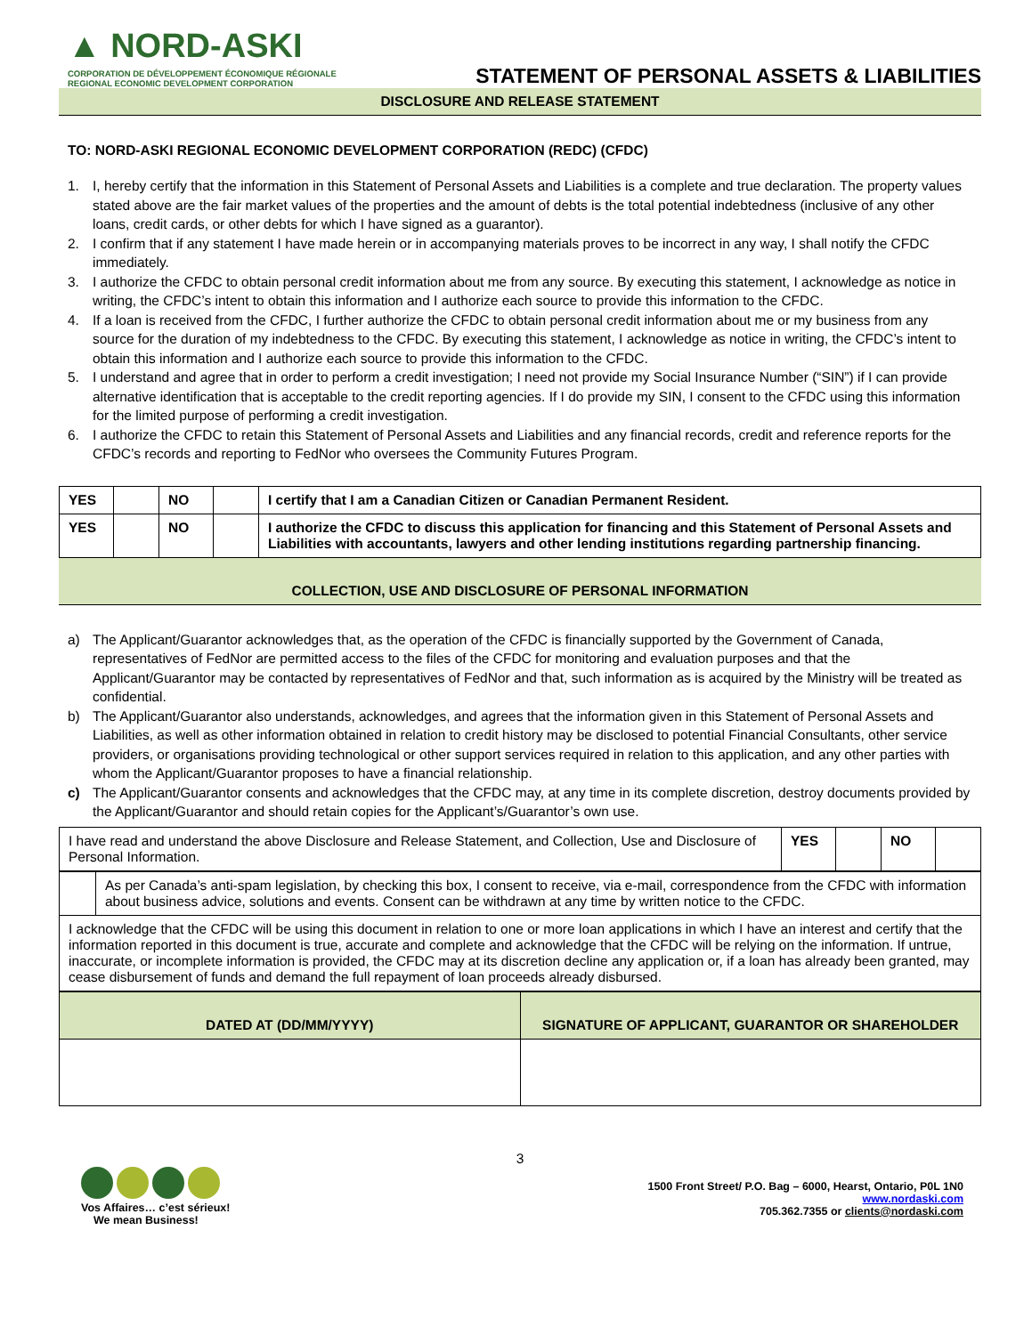▲ NORD-ASKI
CORPORATION DE DÉVELOPPEMENT ÉCONOMIQUE RÉGIONALE
REGIONAL ECONOMIC DEVELOPMENT CORPORATION
STATEMENT OF PERSONAL ASSETS & LIABILITIES
DISCLOSURE AND RELEASE STATEMENT
TO: NORD-ASKI REGIONAL ECONOMIC DEVELOPMENT CORPORATION (REDC) (CFDC)
1. I, hereby certify that the information in this Statement of Personal Assets and Liabilities is a complete and true declaration. The property values stated above are the fair market values of the properties and the amount of debts is the total potential indebtedness (inclusive of any other loans, credit cards, or other debts for which I have signed as a guarantor).
2. I confirm that if any statement I have made herein or in accompanying materials proves to be incorrect in any way, I shall notify the CFDC immediately.
3. I authorize the CFDC to obtain personal credit information about me from any source. By executing this statement, I acknowledge as notice in writing, the CFDC’s intent to obtain this information and I authorize each source to provide this information to the CFDC.
4. If a loan is received from the CFDC, I further authorize the CFDC to obtain personal credit information about me or my business from any source for the duration of my indebtedness to the CFDC. By executing this statement, I acknowledge as notice in writing, the CFDC’s intent to obtain this information and I authorize each source to provide this information to the CFDC.
5. I understand and agree that in order to perform a credit investigation; I need not provide my Social Insurance Number (“SIN”) if I can provide alternative identification that is acceptable to the credit reporting agencies. If I do provide my SIN, I consent to the CFDC using this information for the limited purpose of performing a credit investigation.
6. I authorize the CFDC to retain this Statement of Personal Assets and Liabilities and any financial records, credit and reference reports for the CFDC’s records and reporting to FedNor who oversees the Community Futures Program.
| YES | | NO | | I certify that I am a Canadian Citizen or Canadian Permanent Resident. |
| YES | | NO | | I authorize the CFDC to discuss this application for financing and this Statement of Personal Assets and Liabilities with accountants, lawyers and other lending institutions regarding partnership financing. |
COLLECTION, USE AND DISCLOSURE OF PERSONAL INFORMATION
a) The Applicant/Guarantor acknowledges that, as the operation of the CFDC is financially supported by the Government of Canada, representatives of FedNor are permitted access to the files of the CFDC for monitoring and evaluation purposes and that the Applicant/Guarantor may be contacted by representatives of FedNor and that, such information as is acquired by the Ministry will be treated as confidential.
b) The Applicant/Guarantor also understands, acknowledges, and agrees that the information given in this Statement of Personal Assets and Liabilities, as well as other information obtained in relation to credit history may be disclosed to potential Financial Consultants, other service providers, or organisations providing technological or other support services required in relation to this application, and any other parties with whom the Applicant/Guarantor proposes to have a financial relationship.
c) The Applicant/Guarantor consents and acknowledges that the CFDC may, at any time in its complete discretion, destroy documents provided by the Applicant/Guarantor and should retain copies for the Applicant’s/Guarantor’s own use.
| I have read and understand the above Disclosure and Release Statement, and Collection, Use and Disclosure of Personal Information. | YES | | NO | |
| | As per Canada’s anti-spam legislation, by checking this box, I consent to receive, via e-mail, correspondence from the CFDC with information about business advice, solutions and events. Consent can be withdrawn at any time by written notice to the CFDC. |
| I acknowledge that the CFDC will be using this document in relation to one or more loan applications in which I have an interest and certify that the information reported in this document is true, accurate and complete and acknowledge that the CFDC will be relying on the information. If untrue, inaccurate, or incomplete information is provided, the CFDC may at its discretion decline any application or, if a loan has already been granted, may cease disbursement of funds and demand the full repayment of loan proceeds already disbursed. | |
| DATED AT (DD/MM/YYYY) | SIGNATURE OF APPLICANT, GUARANTOR OR SHAREHOLDER |
| --- | --- |
3
Vos Affaires… c’est sérieux!
We mean Business!
1500 Front Street/ P.O. Bag – 6000, Hearst, Ontario, P0L 1N0
www.nordaski.com
705.362.7355 or clients@nordaski.com